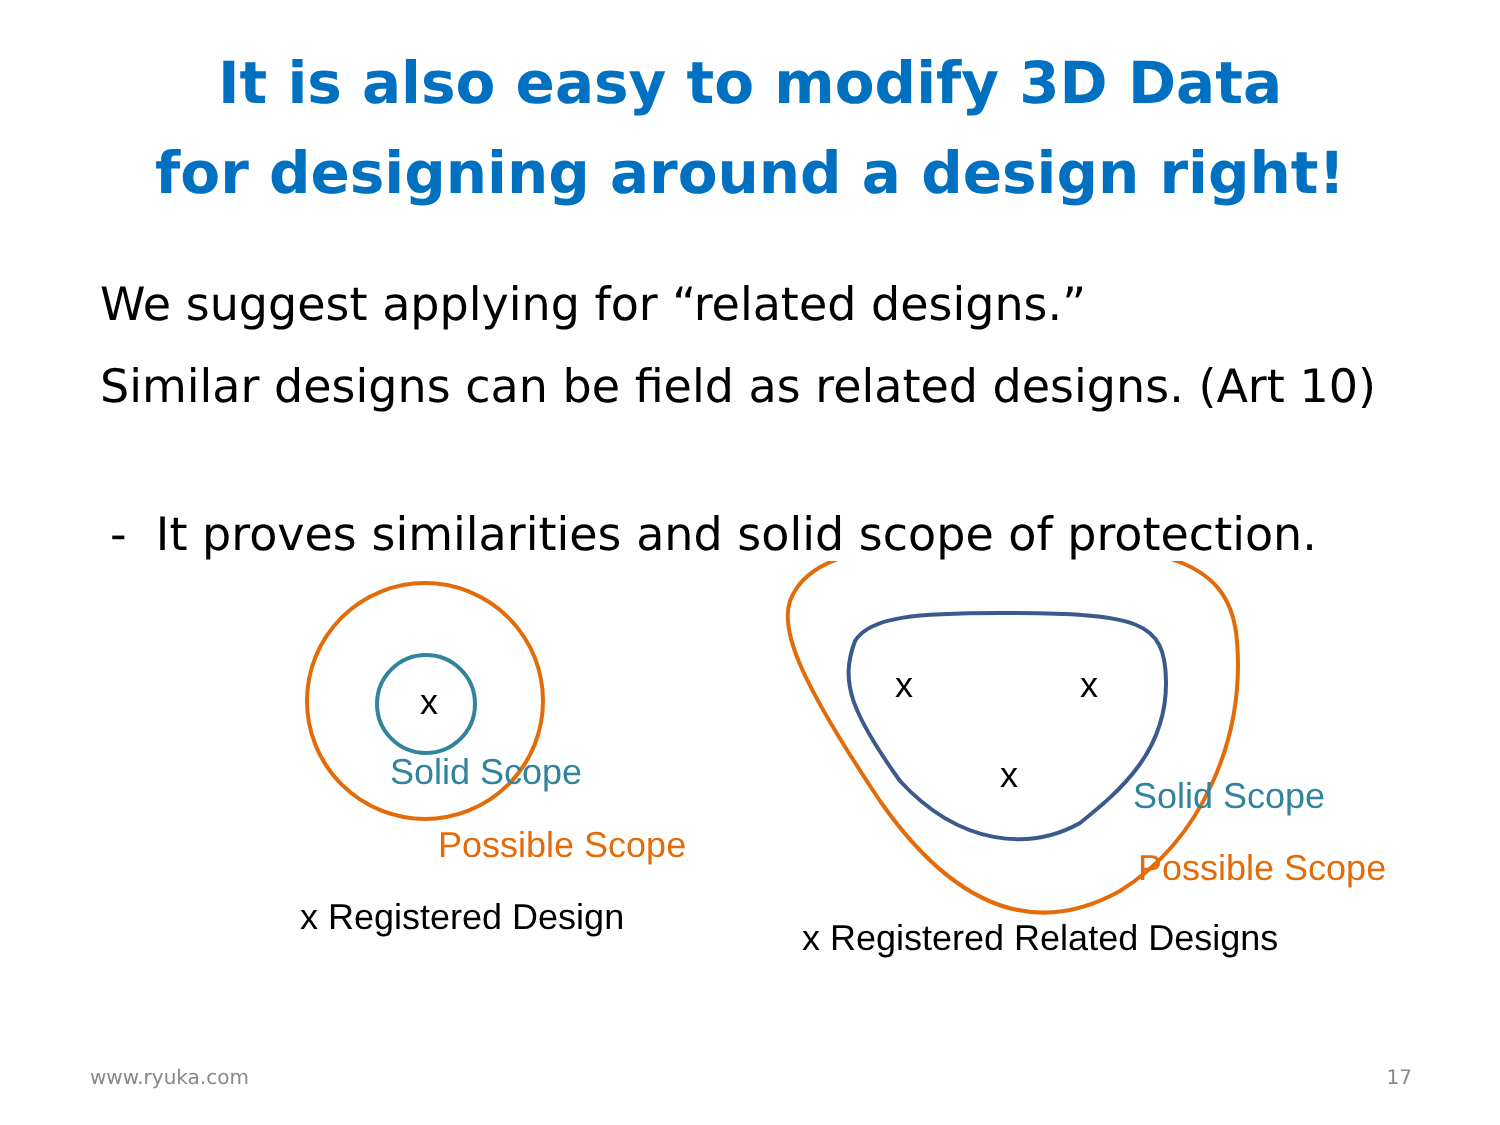It is also easy to modify 3D Data
for designing around a design right!
We suggest applying for “related designs.”
Similar designs can be field as related designs. (Art 10)
- It proves similarities and solid scope of protection.
x
Solid Scope
Possible Scope
x Registered Design
x x
x Solid Scope
Possible Scope
x Registered Related Designs
www.ryuka.com 17